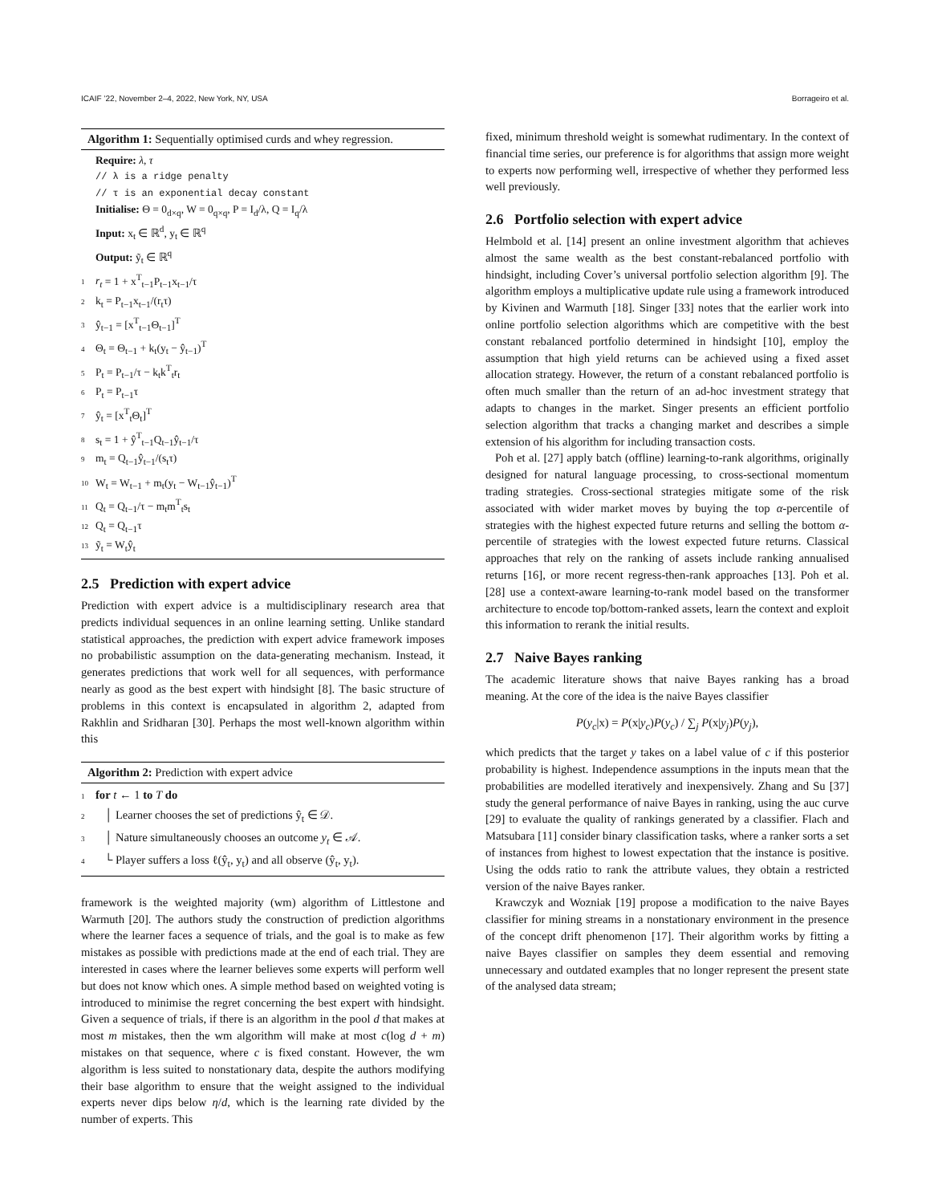ICAIF ’22, November 2–4, 2022, New York, NY, USA Borrageiro et al.
Algorithm 1: Sequentially optimised curds and whey regression.
Require: λ, τ
// λ is a ridge penalty
// τ is an exponential decay constant
Initialise: Θ = 0<sub>d×q</sub>, W = 0<sub>q×q</sub>, P = I<sub>d</sub>/λ, Q = I<sub>q</sub>/λ
Input: x<sub>t</sub> ∈ ℝ<sup>d</sup>, y<sub>t</sub> ∈ ℝ<sup>q</sup>
Output: ỹ<sub>t</sub> ∈ ℝ<sup>q</sup>
1 r<sub>t</sub> = 1 + x<sup>T</sup><sub>t−1</sub>P<sub>t−1</sub>x<sub>t−1</sub>/τ
2 k<sub>t</sub> = P<sub>t−1</sub>x<sub>t−1</sub>/(r<sub>t</sub>τ)
3 ŷ<sub>t−1</sub> = [x<sup>T</sup><sub>t−1</sub>Θ<sub>t−1</sub>]<sup>T</sup>
4 Θ<sub>t</sub> = Θ<sub>t−1</sub> + k<sub>t</sub>(y<sub>t</sub> − ŷ<sub>t−1</sub>)<sup>T</sup>
5 P<sub>t</sub> = P<sub>t−1</sub>/τ − k<sub>t</sub>k<sup>T</sup><sub>t</sub>r<sub>t</sub>
6 P<sub>t</sub> = P<sub>t−1</sub>τ
7 ŷ<sub>t</sub> = [x<sup>T</sup><sub>t</sub>Θ<sub>t</sub>]<sup>T</sup>
8 s<sub>t</sub> = 1 + ŷ<sup>T</sup><sub>t−1</sub>Q<sub>t−1</sub>ŷ<sub>t−1</sub>/τ
9 m<sub>t</sub> = Q<sub>t−1</sub>ŷ<sub>t−1</sub>/(s<sub>t</sub>τ)
10 W<sub>t</sub> = W<sub>t−1</sub> + m<sub>t</sub>(y<sub>t</sub> − W<sub>t−1</sub>ŷ<sub>t−1</sub>)<sup>T</sup>
11 Q<sub>t</sub> = Q<sub>t−1</sub>/τ − m<sub>t</sub>m<sup>T</sup><sub>t</sub>s<sub>t</sub>
12 Q<sub>t</sub> = Q<sub>t−1</sub>τ
13 ỹ<sub>t</sub> = W<sub>t</sub>ŷ<sub>t</sub>
2.5 Prediction with expert advice
Prediction with expert advice is a multidisciplinary research area that predicts individual sequences in an online learning setting. Unlike standard statistical approaches, the prediction with expert advice framework imposes no probabilistic assumption on the data-generating mechanism. Instead, it generates predictions that work well for all sequences, with performance nearly as good as the best expert with hindsight [8]. The basic structure of problems in this context is encapsulated in algorithm 2, adapted from Rakhlin and Sridharan [30]. Perhaps the most well-known algorithm within this
Algorithm 2: Prediction with expert advice
1 for t ← 1 to T do
2 │ Learner chooses the set of predictions ŷ<sub>t</sub> ∈ 𝒟.
3 │ Nature simultaneously chooses an outcome y<sub>t</sub> ∈ 𝒜.
4 └ Player suffers a loss ℓ(ŷ<sub>t</sub>, y<sub>t</sub>) and all observe (ŷ<sub>t</sub>, y<sub>t</sub>).
framework is the weighted majority (wm) algorithm of Littlestone and Warmuth [20]. The authors study the construction of prediction algorithms where the learner faces a sequence of trials, and the goal is to make as few mistakes as possible with predictions made at the end of each trial. They are interested in cases where the learner believes some experts will perform well but does not know which ones. A simple method based on weighted voting is introduced to minimise the regret concerning the best expert with hindsight. Given a sequence of trials, if there is an algorithm in the pool d that makes at most m mistakes, then the wm algorithm will make at most c(log d + m) mistakes on that sequence, where c is fixed constant. However, the wm algorithm is less suited to nonstationary data, despite the authors modifying their base algorithm to ensure that the weight assigned to the individual experts never dips below η/d, which is the learning rate divided by the number of experts. This
fixed, minimum threshold weight is somewhat rudimentary. In the context of financial time series, our preference is for algorithms that assign more weight to experts now performing well, irrespective of whether they performed less well previously.
2.6 Portfolio selection with expert advice
Helmbold et al. [14] present an online investment algorithm that achieves almost the same wealth as the best constant-rebalanced portfolio with hindsight, including Cover’s universal portfolio selection algorithm [9]. The algorithm employs a multiplicative update rule using a framework introduced by Kivinen and Warmuth [18]. Singer [33] notes that the earlier work into online portfolio selection algorithms which are competitive with the best constant rebalanced portfolio determined in hindsight [10], employ the assumption that high yield returns can be achieved using a fixed asset allocation strategy. However, the return of a constant rebalanced portfolio is often much smaller than the return of an ad-hoc investment strategy that adapts to changes in the market. Singer presents an efficient portfolio selection algorithm that tracks a changing market and describes a simple extension of his algorithm for including transaction costs.
Poh et al. [27] apply batch (offline) learning-to-rank algorithms, originally designed for natural language processing, to cross-sectional momentum trading strategies. Cross-sectional strategies mitigate some of the risk associated with wider market moves by buying the top α-percentile of strategies with the highest expected future returns and selling the bottom α-percentile of strategies with the lowest expected future returns. Classical approaches that rely on the ranking of assets include ranking annualised returns [16], or more recent regress-then-rank approaches [13]. Poh et al. [28] use a context-aware learning-to-rank model based on the transformer architecture to encode top/bottom-ranked assets, learn the context and exploit this information to rerank the initial results.
2.7 Naive Bayes ranking
The academic literature shows that naive Bayes ranking has a broad meaning. At the core of the idea is the naive Bayes classifier
P(y<sub>c</sub>|x) = P(x|y<sub>c</sub>)P(y<sub>c</sub>) / ∑<sub>j</sub> P(x|y<sub>j</sub>)P(y<sub>j</sub>),
which predicts that the target y takes on a label value of c if this posterior probability is highest. Independence assumptions in the inputs mean that the probabilities are modelled iteratively and inexpensively. Zhang and Su [37] study the general performance of naive Bayes in ranking, using the auc curve [29] to evaluate the quality of rankings generated by a classifier. Flach and Matsubara [11] consider binary classification tasks, where a ranker sorts a set of instances from highest to lowest expectation that the instance is positive. Using the odds ratio to rank the attribute values, they obtain a restricted version of the naive Bayes ranker.
Krawczyk and Wozniak [19] propose a modification to the naive Bayes classifier for mining streams in a nonstationary environment in the presence of the concept drift phenomenon [17]. Their algorithm works by fitting a naive Bayes classifier on samples they deem essential and removing unnecessary and outdated examples that no longer represent the present state of the analysed data stream;